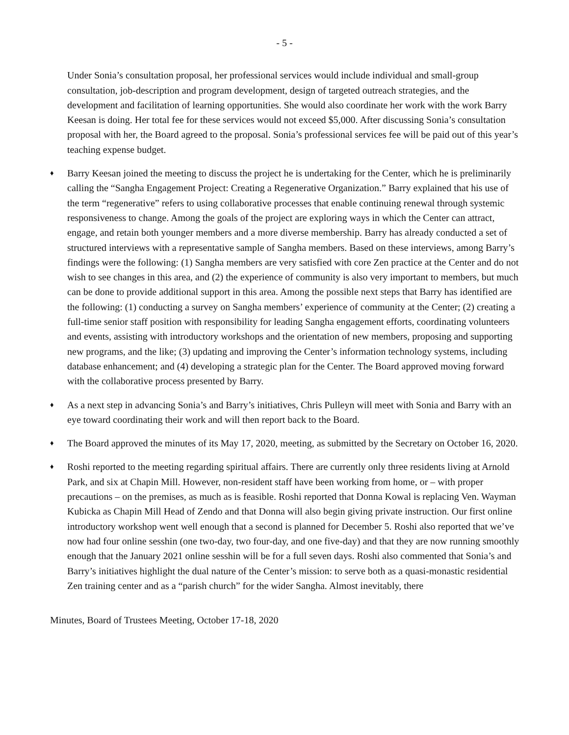- 5 -
Under Sonia’s consultation proposal, her professional services would include individual and small-group consultation, job-description and program development, design of targeted outreach strategies, and the development and facilitation of learning opportunities. She would also coordinate her work with the work Barry Keesan is doing. Her total fee for these services would not exceed $5,000. After discussing Sonia’s consultation proposal with her, the Board agreed to the proposal. Sonia’s professional services fee will be paid out of this year’s teaching expense budget.
♦
Barry Keesan joined the meeting to discuss the project he is undertaking for the Center, which he is preliminarily calling the “Sangha Engagement Project: Creating a Regenerative Organization.” Barry explained that his use of the term “regenerative” refers to using collaborative processes that enable continuing renewal through systemic responsiveness to change. Among the goals of the project are exploring ways in which the Center can attract, engage, and retain both younger members and a more diverse membership. Barry has already conducted a set of structured interviews with a representative sample of Sangha members. Based on these interviews, among Barry’s findings were the following: (1) Sangha members are very satisfied with core Zen practice at the Center and do not wish to see changes in this area, and (2) the experience of community is also very important to members, but much can be done to provide additional support in this area. Among the possible next steps that Barry has identified are the following: (1) conducting a survey on Sangha members’ experience of community at the Center; (2) creating a full-time senior staff position with responsibility for leading Sangha engagement efforts, coordinating volunteers and events, assisting with introductory workshops and the orientation of new members, proposing and supporting new programs, and the like; (3) updating and improving the Center’s information technology systems, including database enhancement; and (4) developing a strategic plan for the Center. The Board approved moving forward with the collaborative process presented by Barry.
♦
As a next step in advancing Sonia’s and Barry’s initiatives, Chris Pulleyn will meet with Sonia and Barry with an eye toward coordinating their work and will then report back to the Board.
♦
The Board approved the minutes of its May 17, 2020, meeting, as submitted by the Secretary on October 16, 2020.
♦
Roshi reported to the meeting regarding spiritual affairs. There are currently only three residents living at Arnold Park, and six at Chapin Mill. However, non-resident staff have been working from home, or – with proper precautions – on the premises, as much as is feasible. Roshi reported that Donna Kowal is replacing Ven. Wayman Kubicka as Chapin Mill Head of Zendo and that Donna will also begin giving private instruction. Our first online introductory workshop went well enough that a second is planned for December 5. Roshi also reported that we’ve now had four online sesshin (one two-day, two four-day, and one five-day) and that they are now running smoothly enough that the January 2021 online sesshin will be for a full seven days. Roshi also commented that Sonia’s and Barry’s initiatives highlight the dual nature of the Center’s mission: to serve both as a quasi-monastic residential Zen training center and as a “parish church” for the wider Sangha. Almost inevitably, there
Minutes, Board of Trustees Meeting, October 17-18, 2020